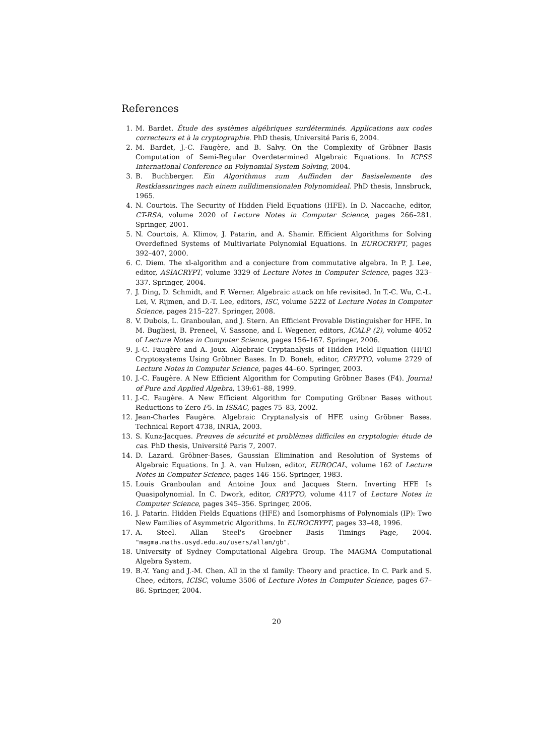References
1. M. Bardet. Étude des systèmes algébriques surdéterminés. Applications aux codes correcteurs et à la cryptographie. PhD thesis, Université Paris 6, 2004.
2. M. Bardet, J.-C. Faugère, and B. Salvy. On the Complexity of Gröbner Basis Computation of Semi-Regular Overdetermined Algebraic Equations. In ICPSS International Conference on Polynomial System Solving, 2004.
3. B. Buchberger. Ein Algorithmus zum Auffinden der Basiselemente des Restklassnringes nach einem nulldimensionalen Polynomideal. PhD thesis, Innsbruck, 1965.
4. N. Courtois. The Security of Hidden Field Equations (HFE). In D. Naccache, editor, CT-RSA, volume 2020 of Lecture Notes in Computer Science, pages 266–281. Springer, 2001.
5. N. Courtois, A. Klimov, J. Patarin, and A. Shamir. Efficient Algorithms for Solving Overdefined Systems of Multivariate Polynomial Equations. In EUROCRYPT, pages 392–407, 2000.
6. C. Diem. The xl-algorithm and a conjecture from commutative algebra. In P. J. Lee, editor, ASIACRYPT, volume 3329 of Lecture Notes in Computer Science, pages 323–337. Springer, 2004.
7. J. Ding, D. Schmidt, and F. Werner. Algebraic attack on hfe revisited. In T.-C. Wu, C.-L. Lei, V. Rijmen, and D.-T. Lee, editors, ISC, volume 5222 of Lecture Notes in Computer Science, pages 215–227. Springer, 2008.
8. V. Dubois, L. Granboulan, and J. Stern. An Efficient Provable Distinguisher for HFE. In M. Bugliesi, B. Preneel, V. Sassone, and I. Wegener, editors, ICALP (2), volume 4052 of Lecture Notes in Computer Science, pages 156–167. Springer, 2006.
9. J.-C. Faugère and A. Joux. Algebraic Cryptanalysis of Hidden Field Equation (HFE) Cryptosystems Using Gröbner Bases. In D. Boneh, editor, CRYPTO, volume 2729 of Lecture Notes in Computer Science, pages 44–60. Springer, 2003.
10. J.-C. Faugère. A New Efficient Algorithm for Computing Gröbner Bases (F4). Journal of Pure and Applied Algebra, 139:61–88, 1999.
11. J.-C. Faugère. A New Efficient Algorithm for Computing Gröbner Bases without Reductions to Zero F5. In ISSAC, pages 75–83, 2002.
12. Jean-Charles Faugère. Algebraic Cryptanalysis of HFE using Gröbner Bases. Technical Report 4738, INRIA, 2003.
13. S. Kunz-Jacques. Preuves de sécurité et problèmes difficiles en cryptologie: étude de cas. PhD thesis, Université Paris 7, 2007.
14. D. Lazard. Gröbner-Bases, Gaussian Elimination and Resolution of Systems of Algebraic Equations. In J. A. van Hulzen, editor, EUROCAL, volume 162 of Lecture Notes in Computer Science, pages 146–156. Springer, 1983.
15. Louis Granboulan and Antoine Joux and Jacques Stern. Inverting HFE Is Quasipolynomial. In C. Dwork, editor, CRYPTO, volume 4117 of Lecture Notes in Computer Science, pages 345–356. Springer, 2006.
16. J. Patarin. Hidden Fields Equations (HFE) and Isomorphisms of Polynomials (IP): Two New Families of Asymmetric Algorithms. In EUROCRYPT, pages 33–48, 1996.
17. A. Steel. Allan Steel's Groebner Basis Timings Page, 2004. "magma.maths.usyd.edu.au/users/allan/gb".
18. University of Sydney Computational Algebra Group. The MAGMA Computational Algebra System.
19. B.-Y. Yang and J.-M. Chen. All in the xl family: Theory and practice. In C. Park and S. Chee, editors, ICISC, volume 3506 of Lecture Notes in Computer Science, pages 67–86. Springer, 2004.
20